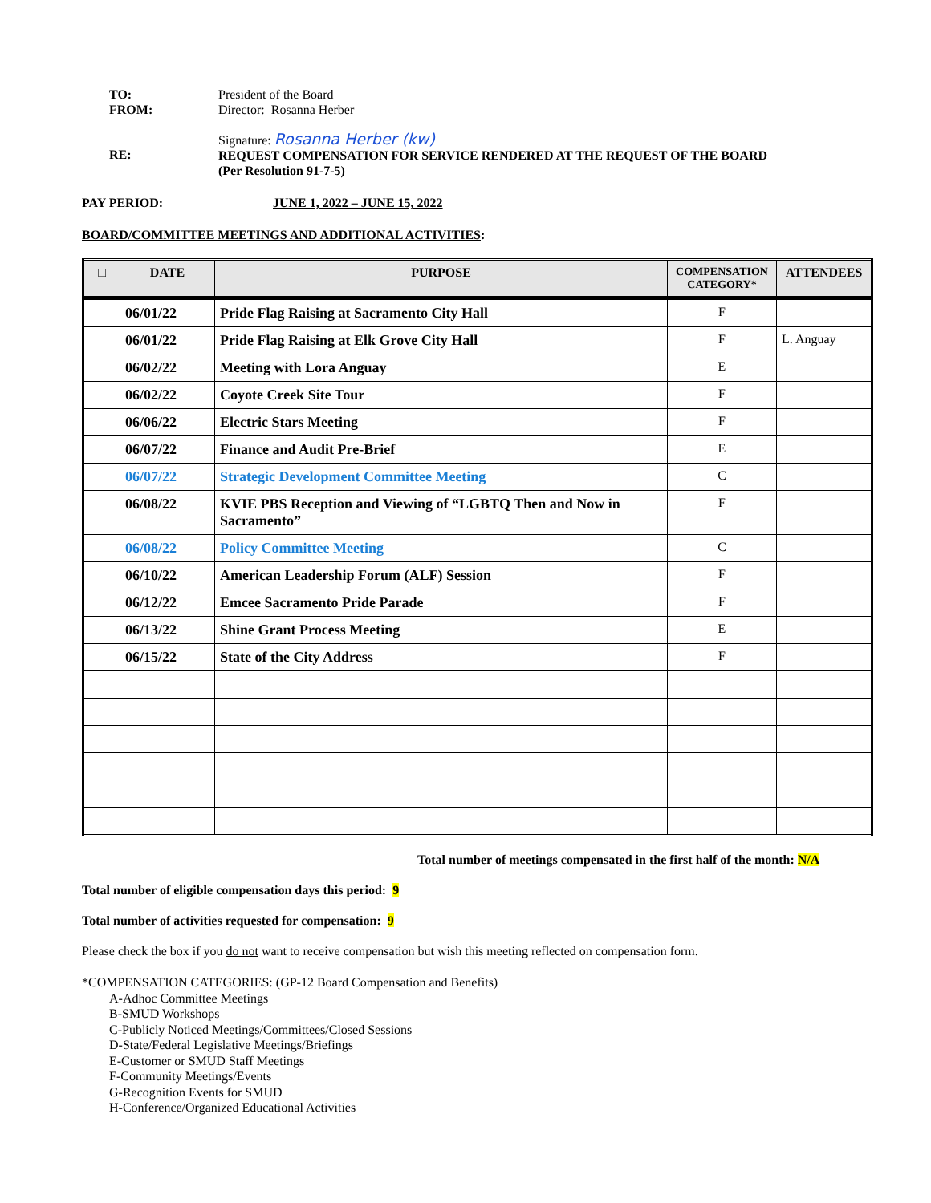TO:
FROM:
President of the Board
Director: Rosanna Herber
RE: Signature: Rosanna Herber (kw)
REQUEST COMPENSATION FOR SERVICE RENDERED AT THE REQUEST OF THE BOARD
(Per Resolution 91-7-5)
PAY PERIOD: JUNE 1, 2022 – JUNE 15, 2022
BOARD/COMMITTEE MEETINGS AND ADDITIONAL ACTIVITIES:
| □ | DATE | PURPOSE | COMPENSATION CATEGORY* | ATTENDEES |
| --- | --- | --- | --- | --- |
| | 06/01/22 | Pride Flag Raising at Sacramento City Hall | F | |
| | 06/01/22 | Pride Flag Raising at Elk Grove City Hall | F | L. Anguay |
| | 06/02/22 | Meeting with Lora Anguay | E | |
| | 06/02/22 | Coyote Creek Site Tour | F | |
| | 06/06/22 | Electric Stars Meeting | F | |
| | 06/07/22 | Finance and Audit Pre-Brief | E | |
| | 06/07/22 | Strategic Development Committee Meeting | C | |
| | 06/08/22 | KVIE PBS Reception and Viewing of “LGBTQ Then and Now in Sacramento” | F | |
| | 06/08/22 | Policy Committee Meeting | C | |
| | 06/10/22 | American Leadership Forum (ALF) Session | F | |
| | 06/12/22 | Emcee Sacramento Pride Parade | F | |
| | 06/13/22 | Shine Grant Process Meeting | E | |
| | 06/15/22 | State of the City Address | F | |
Total number of meetings compensated in the first half of the month: N/A
Total number of eligible compensation days this period: 9
Total number of activities requested for compensation: 9
Please check the box if you do not want to receive compensation but wish this meeting reflected on compensation form.
*COMPENSATION CATEGORIES: (GP-12 Board Compensation and Benefits)
A-Adhoc Committee Meetings
B-SMUD Workshops
C-Publicly Noticed Meetings/Committees/Closed Sessions
D-State/Federal Legislative Meetings/Briefings
E-Customer or SMUD Staff Meetings
F-Community Meetings/Events
G-Recognition Events for SMUD
H-Conference/Organized Educational Activities